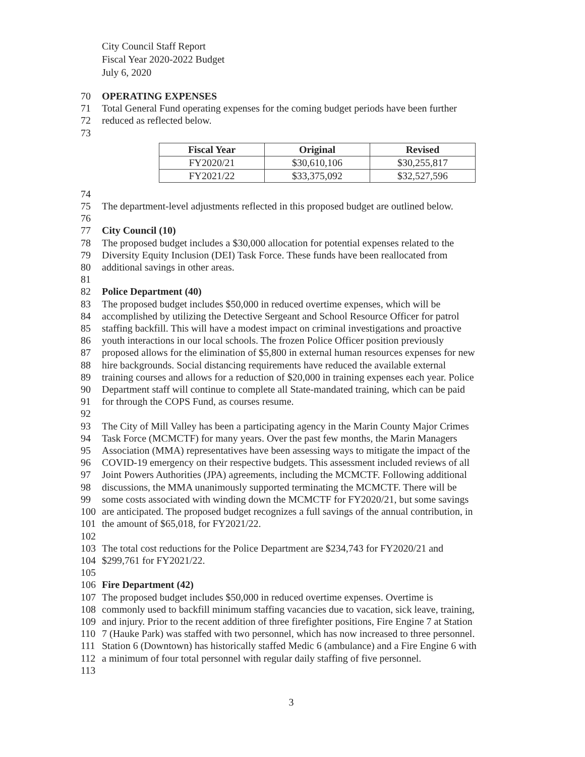City Council Staff Report
Fiscal Year 2020-2022 Budget
July 6, 2020
70 OPERATING EXPENSES
71 Total General Fund operating expenses for the coming budget periods have been further
72 reduced as reflected below.
73
| Fiscal Year | Original | Revised |
| --- | --- | --- |
| FY2020/21 | $30,610,106 | $30,255,817 |
| FY2021/22 | $33,375,092 | $32,527,596 |
74
75 The department-level adjustments reflected in this proposed budget are outlined below.
76
77 City Council (10)
78 The proposed budget includes a $30,000 allocation for potential expenses related to the
79 Diversity Equity Inclusion (DEI) Task Force. These funds have been reallocated from
80 additional savings in other areas.
81
82 Police Department (40)
83 The proposed budget includes $50,000 in reduced overtime expenses, which will be
84 accomplished by utilizing the Detective Sergeant and School Resource Officer for patrol
85 staffing backfill. This will have a modest impact on criminal investigations and proactive
86 youth interactions in our local schools. The frozen Police Officer position previously
87 proposed allows for the elimination of $5,800 in external human resources expenses for new
88 hire backgrounds. Social distancing requirements have reduced the available external
89 training courses and allows for a reduction of $20,000 in training expenses each year. Police
90 Department staff will continue to complete all State-mandated training, which can be paid
91 for through the COPS Fund, as courses resume.
92
93 The City of Mill Valley has been a participating agency in the Marin County Major Crimes
94 Task Force (MCMCTF) for many years. Over the past few months, the Marin Managers
95 Association (MMA) representatives have been assessing ways to mitigate the impact of the
96 COVID-19 emergency on their respective budgets. This assessment included reviews of all
97 Joint Powers Authorities (JPA) agreements, including the MCMCTF. Following additional
98 discussions, the MMA unanimously supported terminating the MCMCTF. There will be
99 some costs associated with winding down the MCMCTF for FY2020/21, but some savings
100 are anticipated. The proposed budget recognizes a full savings of the annual contribution, in
101 the amount of $65,018, for FY2021/22.
102
103 The total cost reductions for the Police Department are $234,743 for FY2020/21 and
104 $299,761 for FY2021/22.
105
106 Fire Department (42)
107 The proposed budget includes $50,000 in reduced overtime expenses. Overtime is
108 commonly used to backfill minimum staffing vacancies due to vacation, sick leave, training,
109 and injury. Prior to the recent addition of three firefighter positions, Fire Engine 7 at Station
110 7 (Hauke Park) was staffed with two personnel, which has now increased to three personnel.
111 Station 6 (Downtown) has historically staffed Medic 6 (ambulance) and a Fire Engine 6 with
112 a minimum of four total personnel with regular daily staffing of five personnel.
113
3